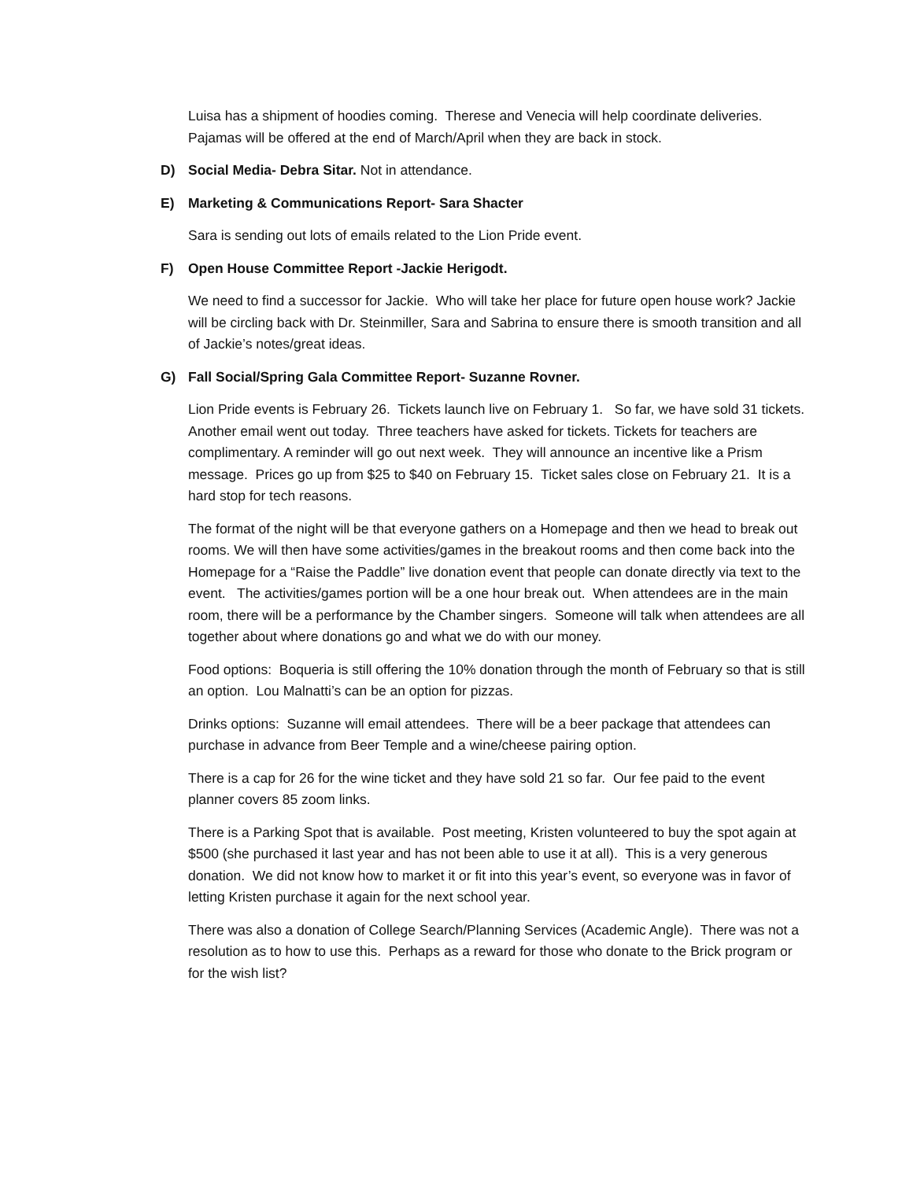Luisa has a shipment of hoodies coming. Therese and Venecia will help coordinate deliveries. Pajamas will be offered at the end of March/April when they are back in stock.
D) Social Media- Debra Sitar. Not in attendance.
E) Marketing & Communications Report- Sara Shacter
Sara is sending out lots of emails related to the Lion Pride event.
F) Open House Committee Report -Jackie Herigodt.
We need to find a successor for Jackie. Who will take her place for future open house work? Jackie will be circling back with Dr. Steinmiller, Sara and Sabrina to ensure there is smooth transition and all of Jackie’s notes/great ideas.
G) Fall Social/Spring Gala Committee Report- Suzanne Rovner.
Lion Pride events is February 26. Tickets launch live on February 1. So far, we have sold 31 tickets. Another email went out today. Three teachers have asked for tickets. Tickets for teachers are complimentary. A reminder will go out next week. They will announce an incentive like a Prism message. Prices go up from $25 to $40 on February 15. Ticket sales close on February 21. It is a hard stop for tech reasons.
The format of the night will be that everyone gathers on a Homepage and then we head to break out rooms. We will then have some activities/games in the breakout rooms and then come back into the Homepage for a “Raise the Paddle” live donation event that people can donate directly via text to the event. The activities/games portion will be a one hour break out. When attendees are in the main room, there will be a performance by the Chamber singers. Someone will talk when attendees are all together about where donations go and what we do with our money.
Food options: Boqueria is still offering the 10% donation through the month of February so that is still an option. Lou Malnatti’s can be an option for pizzas.
Drinks options: Suzanne will email attendees. There will be a beer package that attendees can purchase in advance from Beer Temple and a wine/cheese pairing option.
There is a cap for 26 for the wine ticket and they have sold 21 so far. Our fee paid to the event planner covers 85 zoom links.
There is a Parking Spot that is available. Post meeting, Kristen volunteered to buy the spot again at $500 (she purchased it last year and has not been able to use it at all). This is a very generous donation. We did not know how to market it or fit into this year’s event, so everyone was in favor of letting Kristen purchase it again for the next school year.
There was also a donation of College Search/Planning Services (Academic Angle). There was not a resolution as to how to use this. Perhaps as a reward for those who donate to the Brick program or for the wish list?